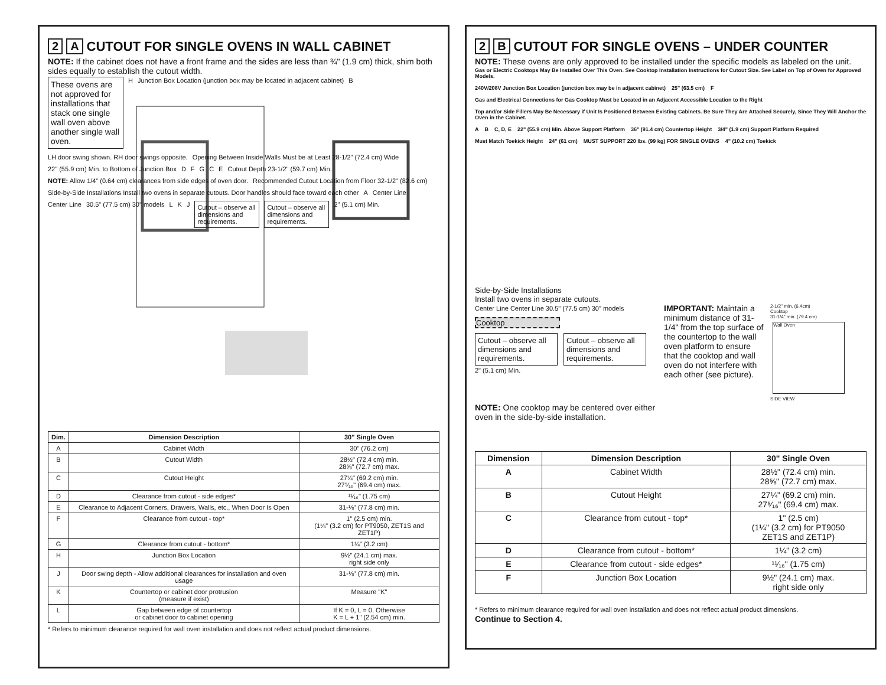2 A CUTOUT FOR SINGLE OVENS IN WALL CABINET
NOTE: If the cabinet does not have a front frame and the sides are less than ¾" (1.9 cm) thick, shim both sides equally to establish the cutout width.
These ovens are not approved for installations that stack one single wall oven above another single wall oven.
H
Junction Box Location (junction box may be located in adjacent cabinet)
B
LH door swing shown. RH door swings opposite.
Opening Between Inside Walls Must be at Least 28-1/2" (72.4 cm) Wide
22" (55.9 cm) Min. to Bottom of Junction Box
D
F
G
C
E
Cutout Depth 23-1/2" (59.7 cm) Min.
NOTE: Allow 1/4" (0.64 cm) clearances from side edges of oven door.
Recommended Cutout Location from Floor 32-1/2" (82.6 cm)
Side-by-Side Installations Install two ovens in separate cutouts. Door handles should face toward each other
A
Center Line
Center Line
30.5" (77.5 cm) 30" models
L
K
J
Cutout – observe all dimensions and requirements.
Cutout – observe all dimensions and requirements.
2" (5.1 cm) Min.
| Dim. | Dimension Description | 30" Single Oven |
| --- | --- | --- |
| A | Cabinet Width | 30" (76.2 cm) |
| B | Cutout Width | 28½" (72.4 cm) min. 28⅝" (72.7 cm) max. |
| C | Cutout Height | 27¼" (69.2 cm) min. 27⁵⁄₁₆" (69.4 cm) max. |
| D | Clearance from cutout - side edges* | ¹¹⁄₁₆" (1.75 cm) |
| E | Clearance to Adjacent Corners, Drawers, Walls, etc., When Door Is Open | 31-⅛" (77.8 cm) min. |
| F | Clearance from cutout - top* | 1" (2.5 cm) min. (1¼" (3.2 cm) for PT9050, ZET1S and ZET1P) |
| G | Clearance from cutout - bottom* | 1¼" (3.2 cm) |
| H | Junction Box Location | 9½" (24.1 cm) max. right side only |
| J | Door swing depth - Allow additional clearances for installation and oven usage | 31-⅛" (77.8 cm) min. |
| K | Countertop or cabinet door protrusion (measure if exist) | Measure "K" |
| L | Gap between edge of countertop or cabinet door to cabinet opening | If K = 0, L = 0, Otherwise K = L + 1" (2.54 cm) min. |
* Refers to minimum clearance required for wall oven installation and does not reflect actual product dimensions.
2 B CUTOUT FOR SINGLE OVENS – UNDER COUNTER
NOTE: These ovens are only approved to be installed under the specific models as labeled on the unit.
Gas or Electric Cooktops May Be Installed Over This Oven. See Cooktop Installation Instructions for Cutout Size. See Label on Top of Oven for Approved Models.
240V/208V Junction Box Location (junction box may be in adjacent cabinet)
25" (63.5 cm)
F
Gas and Electrical Connections for Gas Cooktop Must be Located in an Adjacent Accessible Location to the Right
Top and/or Side Fillers May Be Necessary if Unit Is Positioned Between Existing Cabinets. Be Sure They Are Attached Securely, Since They Will Anchor the Oven in the Cabinet.
A
B
C, D, E
22" (55.9 cm) Min. Above Support Platform
36" (91.4 cm) Countertop Height
3/4" (1.9 cm) Support Platform Required
Must Match Toekick Height
24" (61 cm)
MUST SUPPORT 220 lbs. (99 kg) FOR SINGLE OVENS
4" (10.2 cm) Toekick
Side-by-Side Installations
Install two ovens in separate cutouts.
Center Line Center Line 30.5" (77.5 cm) 30" models
Cooktop
Cutout – observe all dimensions and requirements.
Cutout – observe all dimensions and requirements.
2" (5.1 cm) Min.
IMPORTANT: Maintain a minimum distance of 31-1/4" from the top surface of the countertop to the wall oven platform to ensure that the cooktop and wall oven do not interfere with each other (see picture).
2-1/2" min. (6.4cm)
Cooktop
31-1/4" min. (79.4 cm)
Wall Oven
SIDE VIEW
NOTE: One cooktop may be centered over either
oven in the side-by-side installation.
| Dimension | Dimension Description | 30" Single Oven |
| --- | --- | --- |
| A | Cabinet Width | 28½" (72.4 cm) min. 28⅝" (72.7 cm) max. |
| B | Cutout Height | 27¼" (69.2 cm) min. 27⁵⁄₁₆" (69.4 cm) max. |
| C | Clearance from cutout - top* | 1" (2.5 cm) (1¼" (3.2 cm) for PT9050 ZET1S and ZET1P) |
| D | Clearance from cutout - bottom* | 1¼" (3.2 cm) |
| E | Clearance from cutout - side edges* | ¹¹⁄₁₆" (1.75 cm) |
| F | Junction Box Location | 9½" (24.1 cm) max. right side only |
* Refers to minimum clearance required for wall oven installation and does not reflect actual product dimensions.
Continue to Section 4.